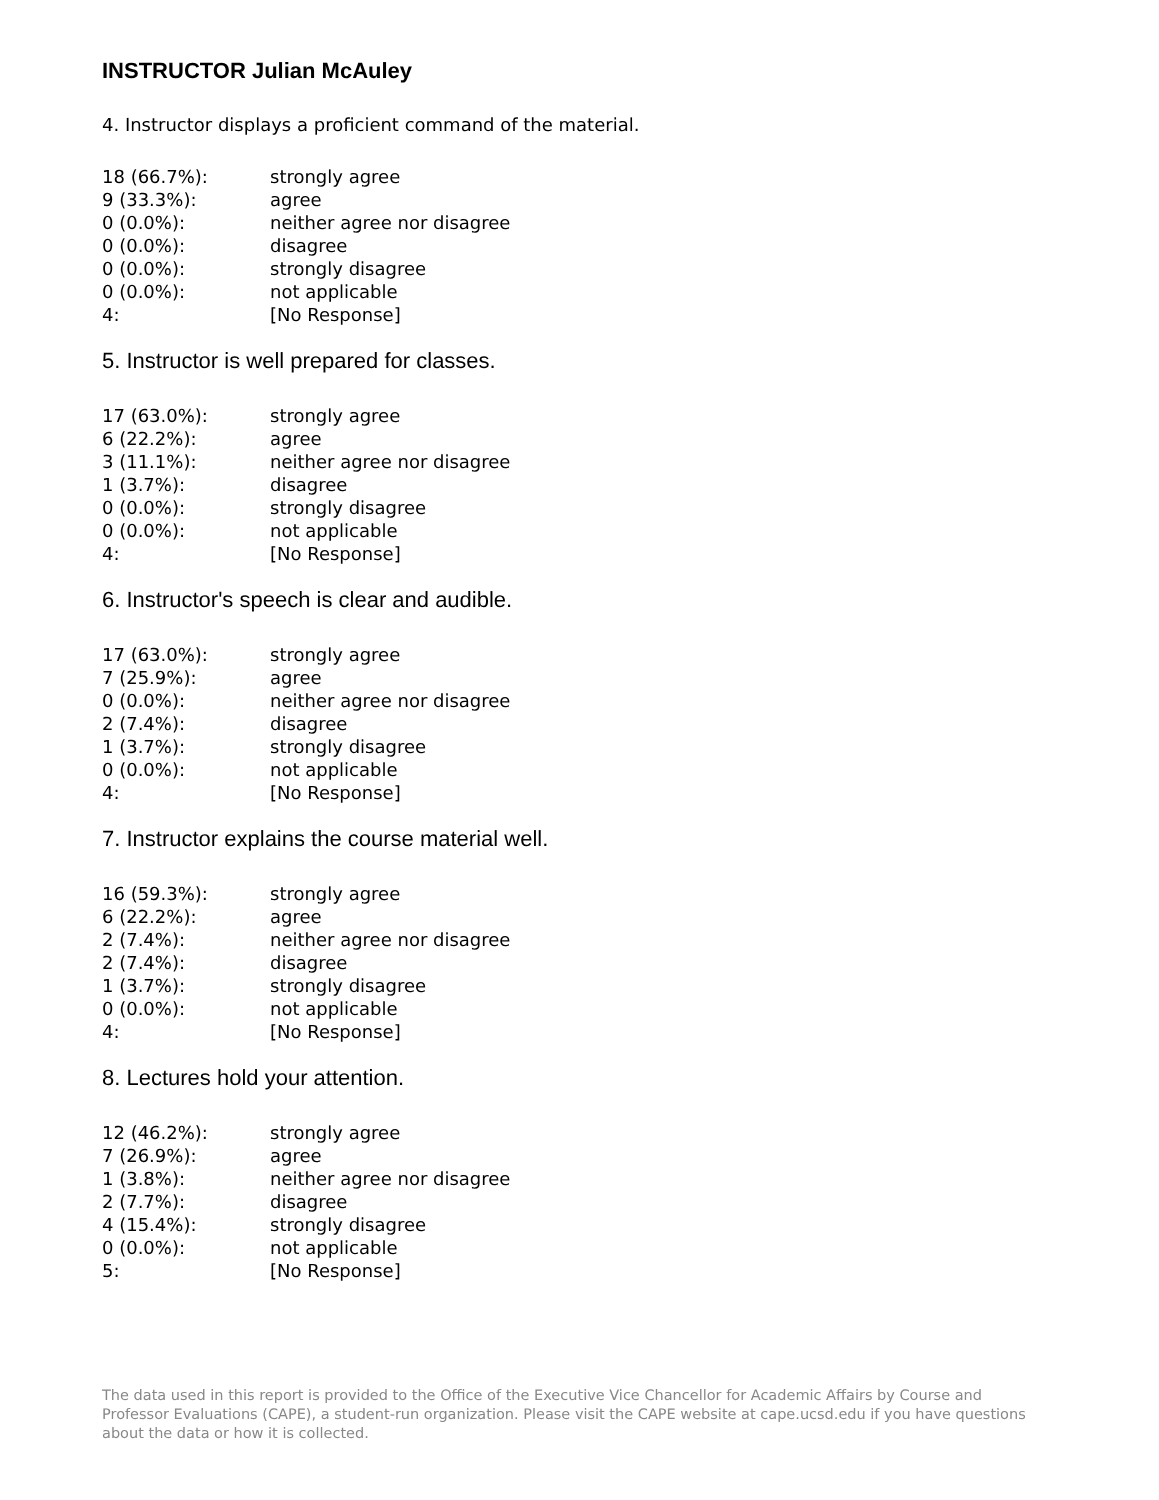INSTRUCTOR Julian McAuley
4. Instructor displays a proficient command of the material.
| 18 (66.7%): | strongly agree |
| 9 (33.3%): | agree |
| 0 (0.0%): | neither agree nor disagree |
| 0 (0.0%): | disagree |
| 0 (0.0%): | strongly disagree |
| 0 (0.0%): | not applicable |
| 4: | [No Response] |
5. Instructor is well prepared for classes.
| 17 (63.0%): | strongly agree |
| 6 (22.2%): | agree |
| 3 (11.1%): | neither agree nor disagree |
| 1 (3.7%): | disagree |
| 0 (0.0%): | strongly disagree |
| 0 (0.0%): | not applicable |
| 4: | [No Response] |
6. Instructor's speech is clear and audible.
| 17 (63.0%): | strongly agree |
| 7 (25.9%): | agree |
| 0 (0.0%): | neither agree nor disagree |
| 2 (7.4%): | disagree |
| 1 (3.7%): | strongly disagree |
| 0 (0.0%): | not applicable |
| 4: | [No Response] |
7. Instructor explains the course material well.
| 16 (59.3%): | strongly agree |
| 6 (22.2%): | agree |
| 2 (7.4%): | neither agree nor disagree |
| 2 (7.4%): | disagree |
| 1 (3.7%): | strongly disagree |
| 0 (0.0%): | not applicable |
| 4: | [No Response] |
8. Lectures hold your attention.
| 12 (46.2%): | strongly agree |
| 7 (26.9%): | agree |
| 1 (3.8%): | neither agree nor disagree |
| 2 (7.7%): | disagree |
| 4 (15.4%): | strongly disagree |
| 0 (0.0%): | not applicable |
| 5: | [No Response] |
The data used in this report is provided to the Office of the Executive Vice Chancellor for Academic Affairs by Course and Professor Evaluations (CAPE), a student-run organization. Please visit the CAPE website at cape.ucsd.edu if you have questions about the data or how it is collected.